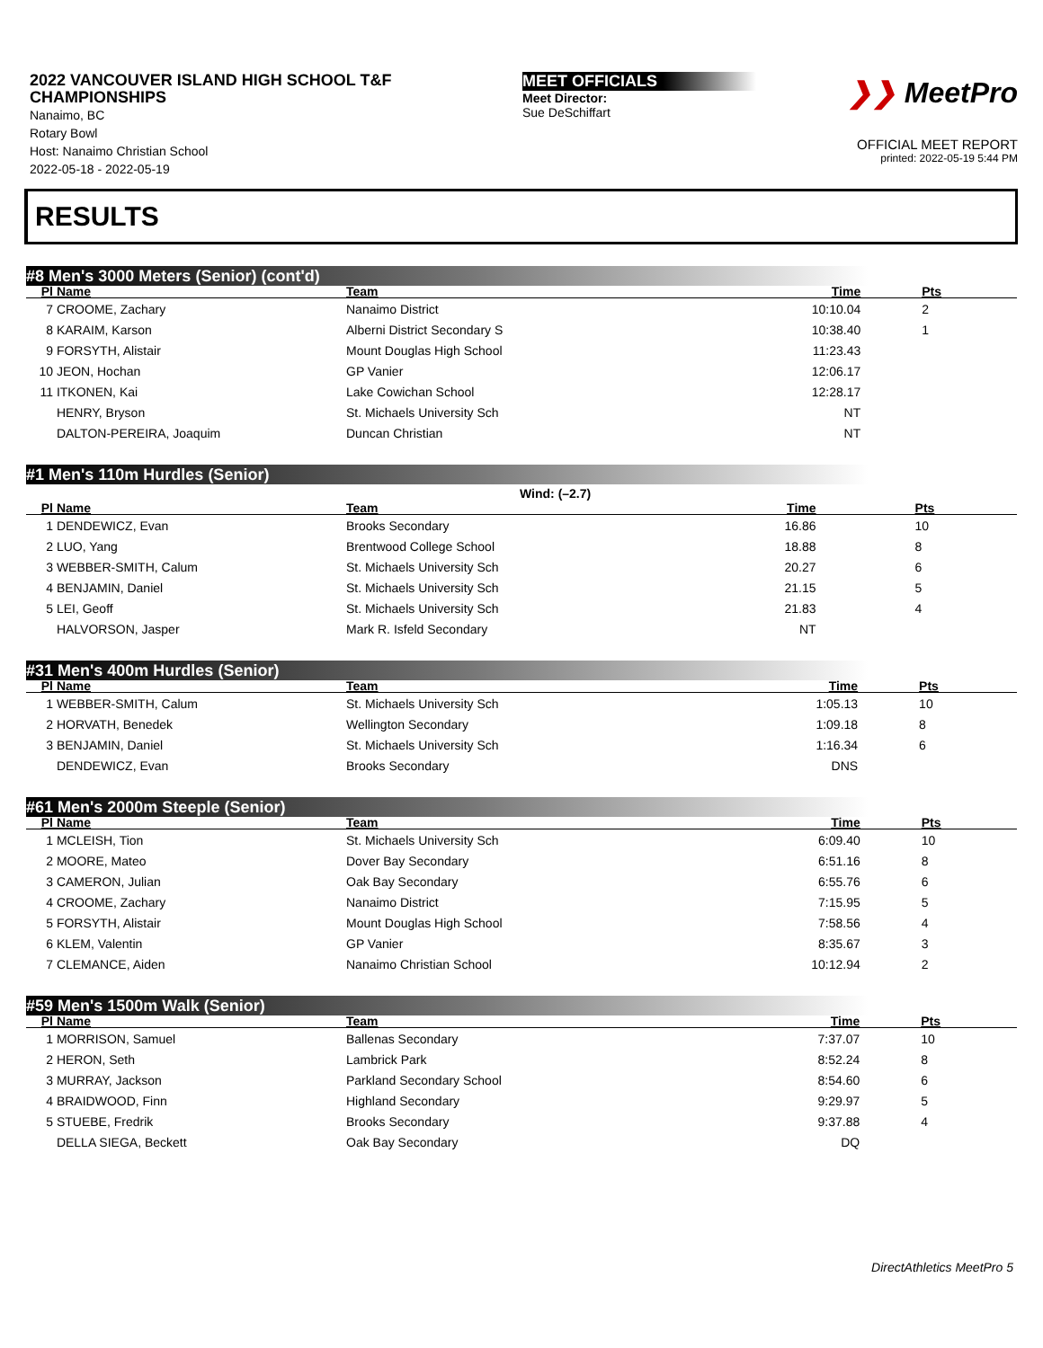2022 VANCOUVER ISLAND HIGH SCHOOL T&F CHAMPIONSHIPS
Nanaimo, BC
Rotary Bowl
Host: Nanaimo Christian School
2022-05-18 - 2022-05-19
MEET OFFICIALS
Meet Director:
Sue DeSchiffart
❯❯ MeetPro
OFFICIAL MEET REPORT
printed: 2022-05-19 5:44 PM
RESULTS
#8 Men's 3000 Meters (Senior) (cont'd)
| Pl | Name | Team | Time | Pts |
| --- | --- | --- | --- | --- |
| 7 | CROOME, Zachary | Nanaimo District | 10:10.04 | 2 |
| 8 | KARAIM, Karson | Alberni District Secondary S | 10:38.40 | 1 |
| 9 | FORSYTH, Alistair | Mount Douglas High School | 11:23.43 | |
| 10 | JEON, Hochan | GP Vanier | 12:06.17 | |
| 11 | ITKONEN, Kai | Lake Cowichan School | 12:28.17 | |
| | HENRY, Bryson | St. Michaels University Sch | NT | |
| | DALTON-PEREIRA, Joaquim | Duncan Christian | NT | |
#1 Men's 110m Hurdles (Senior)
Wind: (–2.7)
| Pl | Name | Team | Time | Pts |
| --- | --- | --- | --- | --- |
| 1 | DENDEWICZ, Evan | Brooks Secondary | 16.86 | 10 |
| 2 | LUO, Yang | Brentwood College School | 18.88 | 8 |
| 3 | WEBBER-SMITH, Calum | St. Michaels University Sch | 20.27 | 6 |
| 4 | BENJAMIN, Daniel | St. Michaels University Sch | 21.15 | 5 |
| 5 | LEI, Geoff | St. Michaels University Sch | 21.83 | 4 |
| | HALVORSON, Jasper | Mark R. Isfeld Secondary | NT | |
#31 Men's 400m Hurdles (Senior)
| Pl | Name | Team | Time | Pts |
| --- | --- | --- | --- | --- |
| 1 | WEBBER-SMITH, Calum | St. Michaels University Sch | 1:05.13 | 10 |
| 2 | HORVATH, Benedek | Wellington Secondary | 1:09.18 | 8 |
| 3 | BENJAMIN, Daniel | St. Michaels University Sch | 1:16.34 | 6 |
| | DENDEWICZ, Evan | Brooks Secondary | DNS | |
#61 Men's 2000m Steeple (Senior)
| Pl | Name | Team | Time | Pts |
| --- | --- | --- | --- | --- |
| 1 | MCLEISH, Tion | St. Michaels University Sch | 6:09.40 | 10 |
| 2 | MOORE, Mateo | Dover Bay Secondary | 6:51.16 | 8 |
| 3 | CAMERON, Julian | Oak Bay Secondary | 6:55.76 | 6 |
| 4 | CROOME, Zachary | Nanaimo District | 7:15.95 | 5 |
| 5 | FORSYTH, Alistair | Mount Douglas High School | 7:58.56 | 4 |
| 6 | KLEM, Valentin | GP Vanier | 8:35.67 | 3 |
| 7 | CLEMANCE, Aiden | Nanaimo Christian School | 10:12.94 | 2 |
#59 Men's 1500m Walk (Senior)
| Pl | Name | Team | Time | Pts |
| --- | --- | --- | --- | --- |
| 1 | MORRISON, Samuel | Ballenas Secondary | 7:37.07 | 10 |
| 2 | HERON, Seth | Lambrick Park | 8:52.24 | 8 |
| 3 | MURRAY, Jackson | Parkland Secondary School | 8:54.60 | 6 |
| 4 | BRAIDWOOD, Finn | Highland Secondary | 9:29.97 | 5 |
| 5 | STUEBE, Fredrik | Brooks Secondary | 9:37.88 | 4 |
| | DELLA SIEGA, Beckett | Oak Bay Secondary | DQ | |
DirectAthletics MeetPro 5